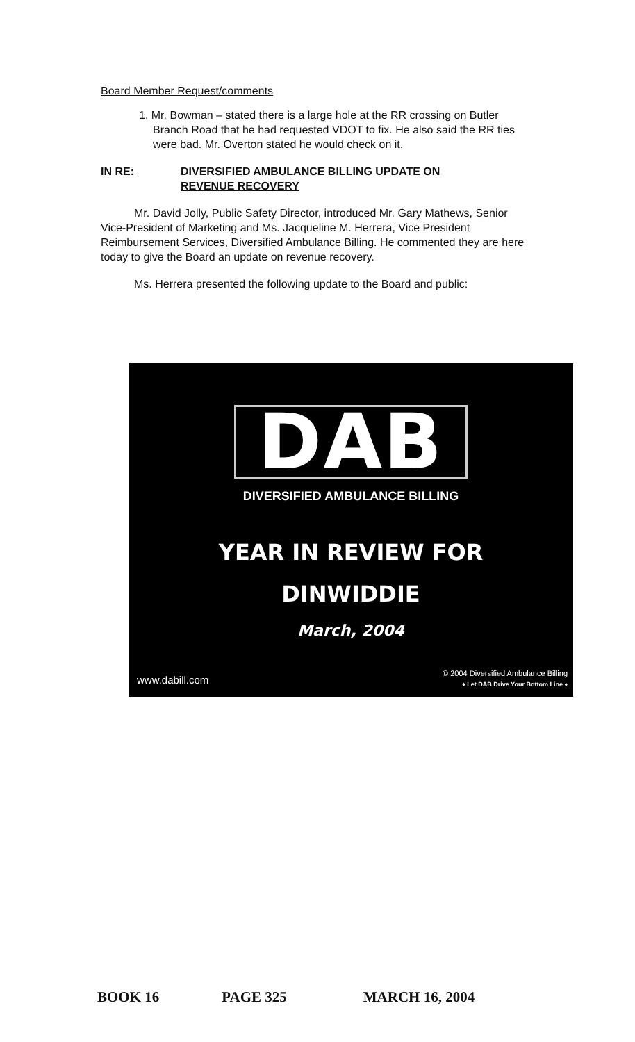Board Member Request/comments
1. Mr. Bowman – stated there is a large hole at the RR crossing on Butler Branch Road that he had requested VDOT to fix. He also said the RR ties were bad. Mr. Overton stated he would check on it.
IN RE: DIVERSIFIED AMBULANCE BILLING UPDATE ON
REVENUE RECOVERY
Mr. David Jolly, Public Safety Director, introduced Mr. Gary Mathews, Senior Vice-President of Marketing and Ms. Jacqueline M. Herrera, Vice President Reimbursement Services, Diversified Ambulance Billing. He commented they are here today to give the Board an update on revenue recovery.
Ms. Herrera presented the following update to the Board and public:
DAB
DIVERSIFIED AMBULANCE BILLING
YEAR IN REVIEW FOR
DINWIDDIE
March, 2004
www.dabill.com
© 2004 Diversified Ambulance Billing
♦ Let DAB Drive Your Bottom Line ♦
BOOK 16 PAGE 325 MARCH 16, 2004